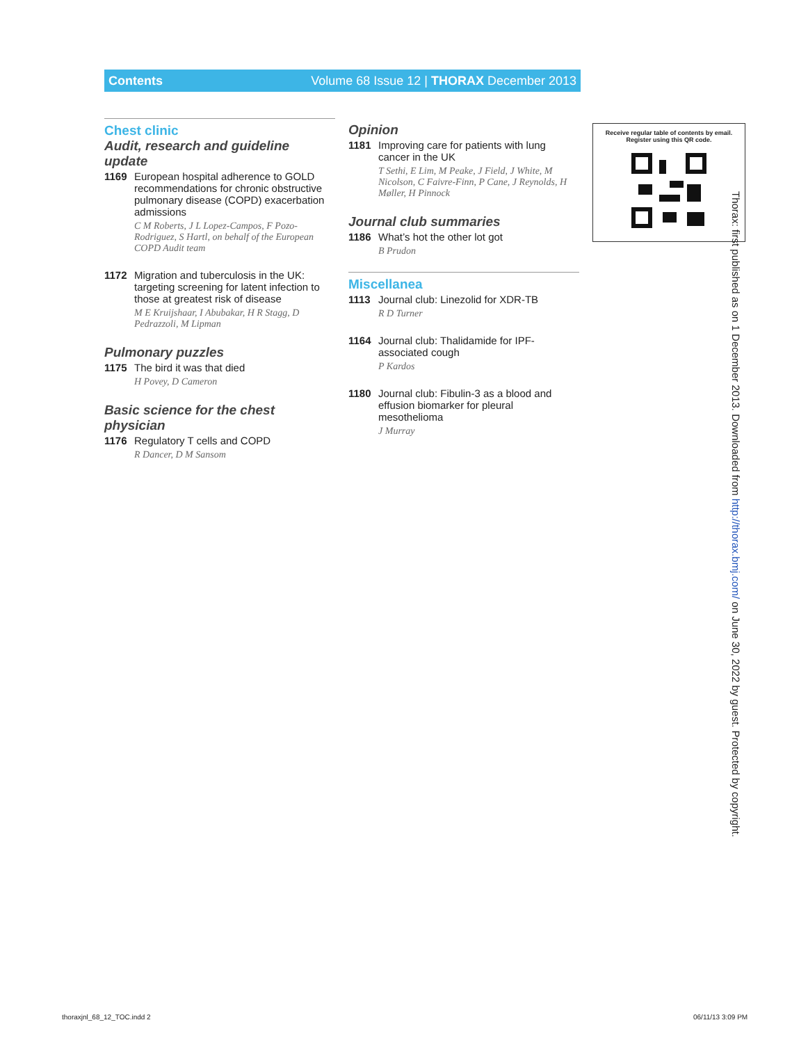Contents Volume 68 Issue 12 | THORAX December 2013
Chest clinic
Audit, research and guideline update
1169 European hospital adherence to GOLD recommendations for chronic obstructive pulmonary disease (COPD) exacerbation admissions
C M Roberts, J L Lopez-Campos, F Pozo-Rodriguez, S Hartl, on behalf of the European COPD Audit team
1172 Migration and tuberculosis in the UK: targeting screening for latent infection to those at greatest risk of disease
M E Kruijshaar, I Abubakar, H R Stagg, D Pedrazzoli, M Lipman
Pulmonary puzzles
1175 The bird it was that died
H Povey, D Cameron
Basic science for the chest physician
1176 Regulatory T cells and COPD
R Dancer, D M Sansom
Opinion
1181 Improving care for patients with lung cancer in the UK
T Sethi, E Lim, M Peake, J Field, J White, M Nicolson, C Faivre-Finn, P Cane, J Reynolds, H Møller, H Pinnock
Journal club summaries
1186 What’s hot the other lot got
B Prudon
Miscellanea
1113 Journal club: Linezolid for XDR-TB
R D Turner
1164 Journal club: Thalidamide for IPF-associated cough
P Kardos
1180 Journal club: Fibulin-3 as a blood and effusion biomarker for pleural mesothelioma
J Murray
Receive regular table of contents by email.
Register using this QR code.
Thorax: first published as on 1 December 2013. Downloaded from http://thorax.bmj.com/ on June 30, 2022 by guest. Protected by copyright.
thoraxjnl_68_12_TOC.indd 2 06/11/13 3:09 PM